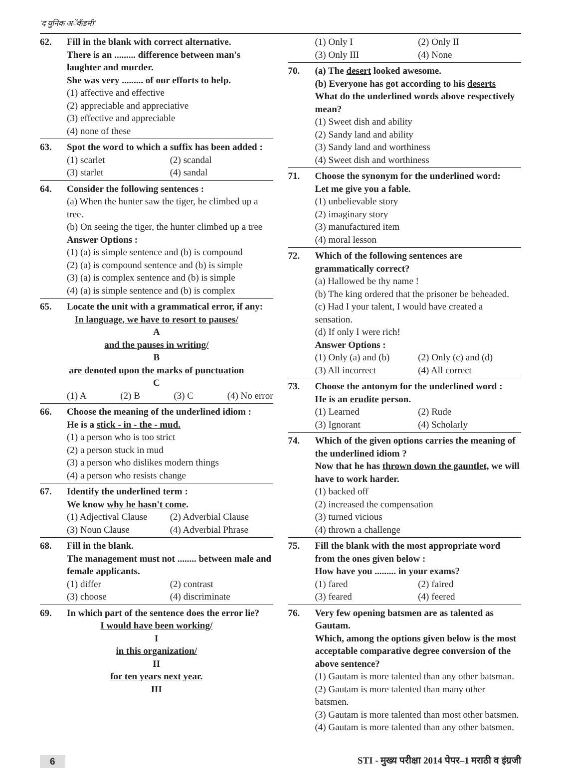'द युनिक अॅकॅडमी'
62. Fill in the blank with correct alternative.
There is an ......... difference between man's laughter and murder.
She was very ......... of our efforts to help.
(1) affective and effective
(2) appreciable and appreciative
(3) effective and appreciable
(4) none of these
63. Spot the word to which a suffix has been added :
(1) scarlet (2) scandal (3) starlet (4) sandal
64. Consider the following sentences :
(a) When the hunter saw the tiger, he climbed up a tree.
(b) On seeing the tiger, the hunter climbed up a tree
Answer Options :
(1) (a) is simple sentence and (b) is compound
(2) (a) is compound sentence and (b) is simple
(3) (a) is complex sentence and (b) is simple
(4) (a) is simple sentence and (b) is complex
65. Locate the unit with a grammatical error, if any:
In language, we have to resort to pauses/
A
and the pauses in writing/
B
are denoted upon the marks of punctuation
C
(1) A (2) B (3) C (4) No error
66. Choose the meaning of the underlined idiom :
He is a stick - in - the - mud.
(1) a person who is too strict
(2) a person stuck in mud
(3) a person who dislikes modern things
(4) a person who resists change
67. Identify the underlined term :
We know why he hasn't come.
(1) Adjectival Clause (2) Adverbial Clause (3) Noun Clause (4) Adverbial Phrase
68. Fill in the blank.
The management must not ........ between male and female applicants.
(1) differ (2) contrast (3) choose (4) discriminate
69. In which part of the sentence does the error lie?
I would have been working/
I
in this organization/
II
for ten years next year.
III
(1) Only I (2) Only II (3) Only III (4) None
70. (a) The desert looked awesome.
(b) Everyone has got according to his deserts
What do the underlined words above respectively mean?
(1) Sweet dish and ability
(2) Sandy land and ability
(3) Sandy land and worthiness
(4) Sweet dish and worthiness
71. Choose the synonym for the underlined word:
Let me give you a fable.
(1) unbelievable story
(2) imaginary story
(3) manufactured item
(4) moral lesson
72. Which of the following sentences are grammatically correct?
(a) Hallowed be thy name !
(b) The king ordered that the prisoner be beheaded.
(c) Had I your talent, I would have created a sensation.
(d) If only I were rich!
Answer Options :
(1) Only (a) and (b) (2) Only (c) and (d) (3) All incorrect (4) All correct
73. Choose the antonym for the underlined word :
He is an erudite person.
(1) Learned (2) Rude (3) Ignorant (4) Scholarly
74. Which of the given options carries the meaning of the underlined idiom ?
Now that he has thrown down the gauntlet, we will have to work harder.
(1) backed off
(2) increased the compensation
(3) turned vicious
(4) thrown a challenge
75. Fill the blank with the most appropriate word from the ones given below :
How have you ......... in your exams?
(1) fared (2) faired (3) feared (4) feered
76. Very few opening batsmen are as talented as Gautam.
Which, among the options given below is the most acceptable comparative degree conversion of the above sentence?
(1) Gautam is more talented than any other batsman.
(2) Gautam is more talented than many other batsmen.
(3) Gautam is more talented than most other batsmen.
(4) Gautam is more talented than any other batsmen.
6 STI - मुख्य परीक्षा 2014 पेपर–1 मराठी व इंग्रजी